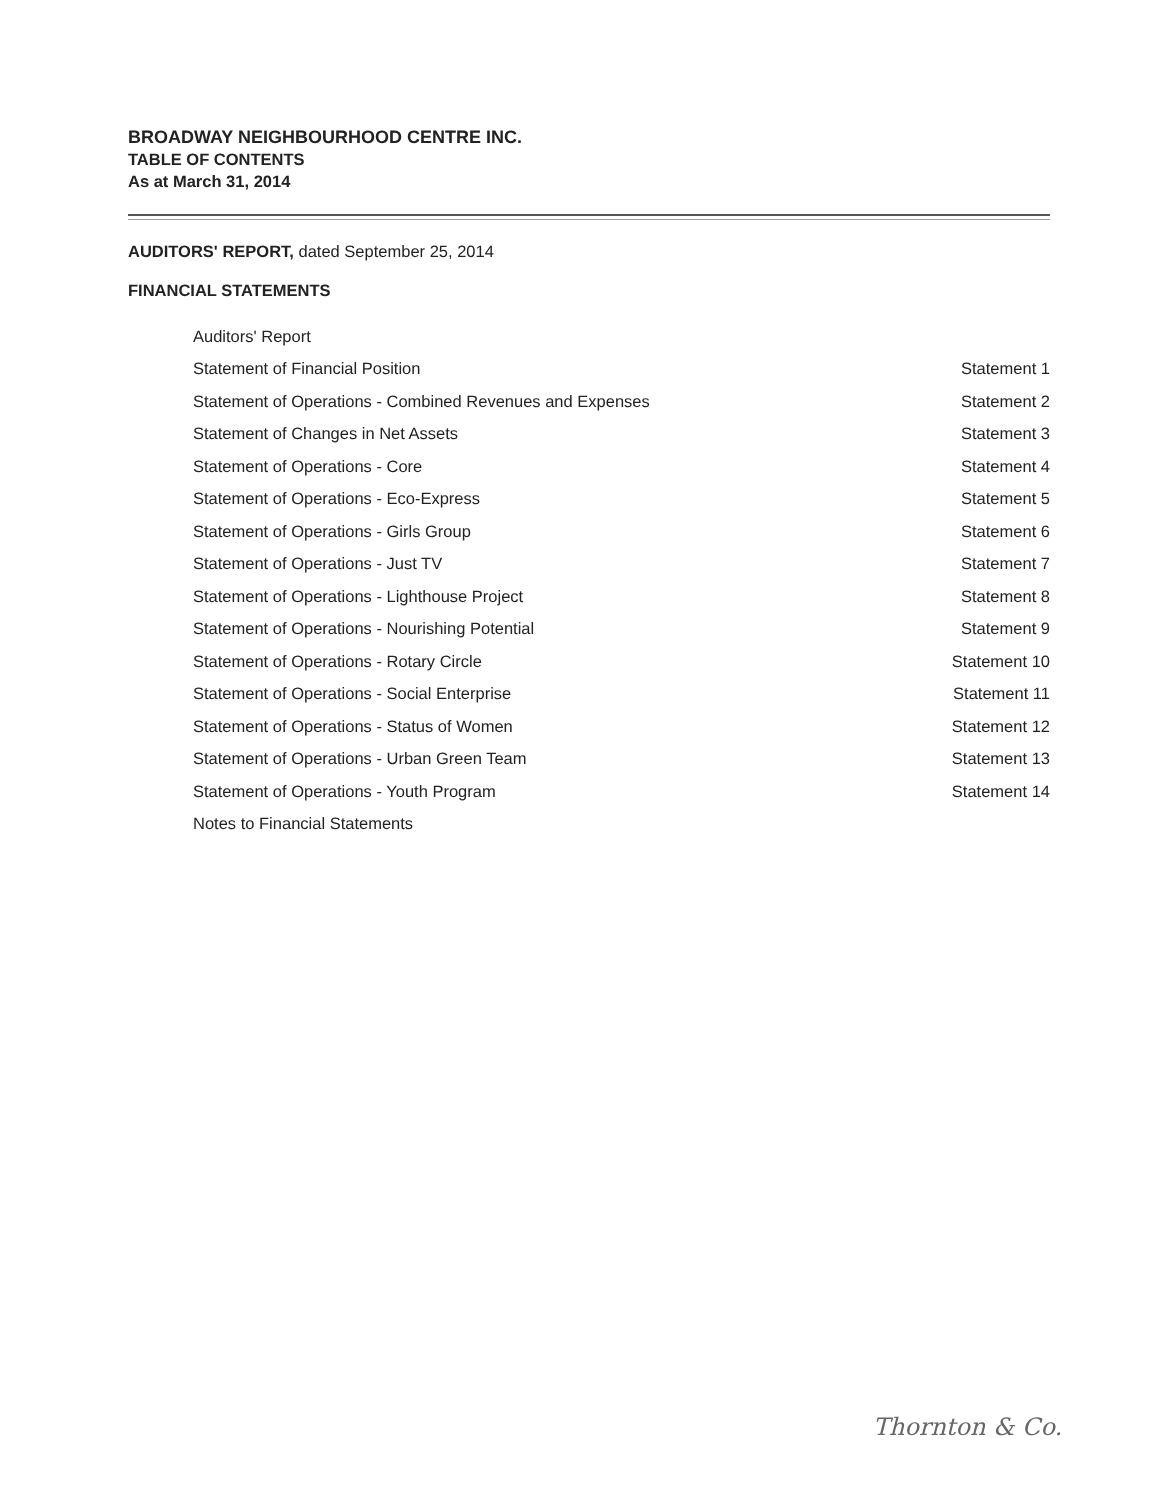BROADWAY NEIGHBOURHOOD CENTRE INC.
TABLE OF CONTENTS
As at March 31, 2014
AUDITORS' REPORT, dated September 25, 2014
FINANCIAL STATEMENTS
| Auditors' Report | |
| Statement of Financial Position | Statement 1 |
| Statement of Operations - Combined Revenues and Expenses | Statement 2 |
| Statement of Changes in Net Assets | Statement 3 |
| Statement of Operations - Core | Statement 4 |
| Statement of Operations - Eco-Express | Statement 5 |
| Statement of Operations - Girls Group | Statement 6 |
| Statement of Operations - Just TV | Statement 7 |
| Statement of Operations - Lighthouse Project | Statement 8 |
| Statement of Operations - Nourishing Potential | Statement 9 |
| Statement of Operations - Rotary Circle | Statement 10 |
| Statement of Operations - Social Enterprise | Statement 11 |
| Statement of Operations - Status of Women | Statement 12 |
| Statement of Operations - Urban Green Team | Statement 13 |
| Statement of Operations - Youth Program | Statement 14 |
| Notes to Financial Statements | |
Thornton & Co.